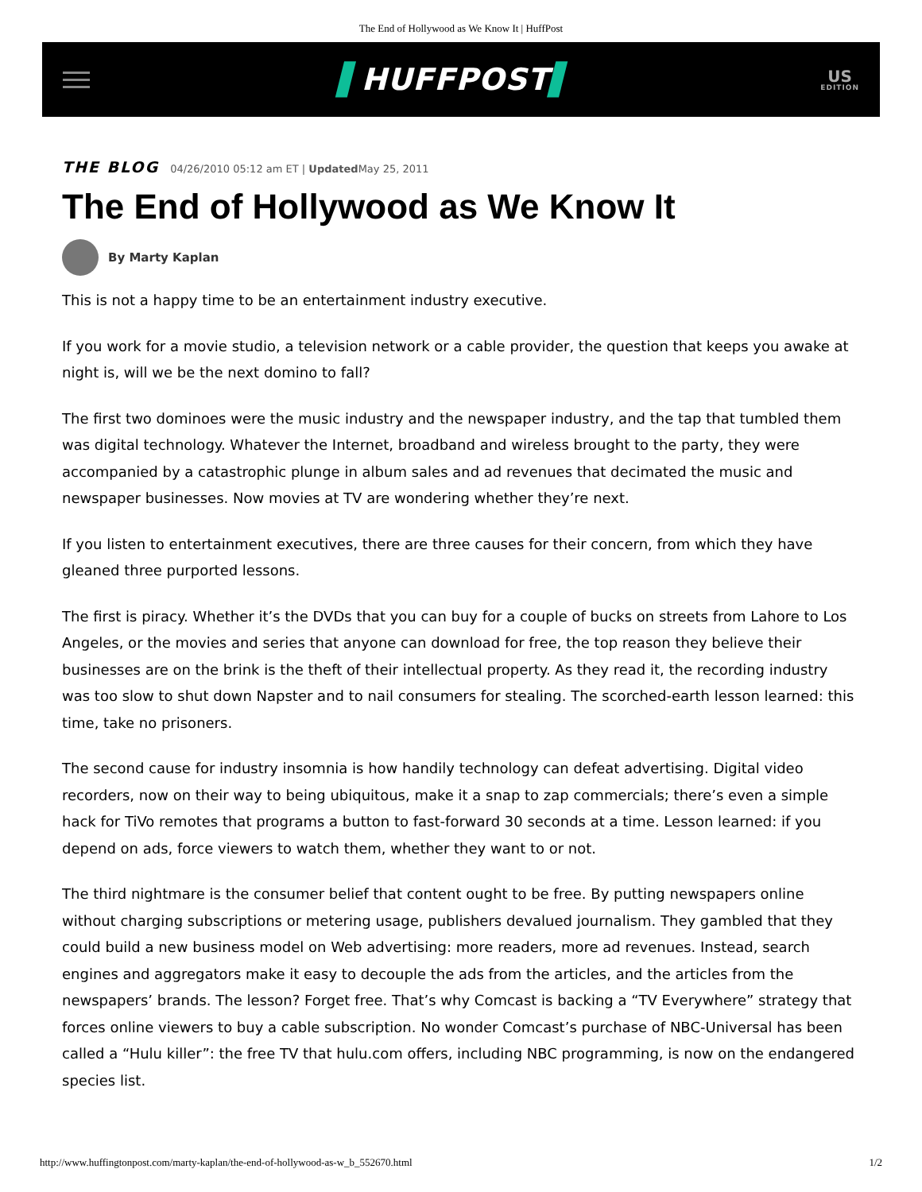The End of Hollywood as We Know It | HuffPost
▌HUFFPOST▌
US
EDITION
THE BLOG 04/26/2010 05:12 am ET | Updated May 25, 2011
The End of Hollywood as We Know It
By Marty Kaplan
This is not a happy time to be an entertainment industry executive.
If you work for a movie studio, a television network or a cable provider, the question that keeps you awake at night is, will we be the next domino to fall?
The first two dominoes were the music industry and the newspaper industry, and the tap that tumbled them was digital technology. Whatever the Internet, broadband and wireless brought to the party, they were accompanied by a catastrophic plunge in album sales and ad revenues that decimated the music and newspaper businesses. Now movies at TV are wondering whether they’re next.
If you listen to entertainment executives, there are three causes for their concern, from which they have gleaned three purported lessons.
The first is piracy. Whether it’s the DVDs that you can buy for a couple of bucks on streets from Lahore to Los Angeles, or the movies and series that anyone can download for free, the top reason they believe their businesses are on the brink is the theft of their intellectual property. As they read it, the recording industry was too slow to shut down Napster and to nail consumers for stealing. The scorched-earth lesson learned: this time, take no prisoners.
The second cause for industry insomnia is how handily technology can defeat advertising. Digital video recorders, now on their way to being ubiquitous, make it a snap to zap commercials; there’s even a simple hack for TiVo remotes that programs a button to fast-forward 30 seconds at a time. Lesson learned: if you depend on ads, force viewers to watch them, whether they want to or not.
The third nightmare is the consumer belief that content ought to be free. By putting newspapers online without charging subscriptions or metering usage, publishers devalued journalism. They gambled that they could build a new business model on Web advertising: more readers, more ad revenues. Instead, search engines and aggregators make it easy to decouple the ads from the articles, and the articles from the newspapers’ brands. The lesson? Forget free. That’s why Comcast is backing a “TV Everywhere” strategy that forces online viewers to buy a cable subscription. No wonder Comcast’s purchase of NBC-Universal has been called a “Hulu killer”: the free TV that hulu.com offers, including NBC programming, is now on the endangered species list.
http://www.huffingtonpost.com/marty-kaplan/the-end-of-hollywood-as-w_b_552670.html 1/2